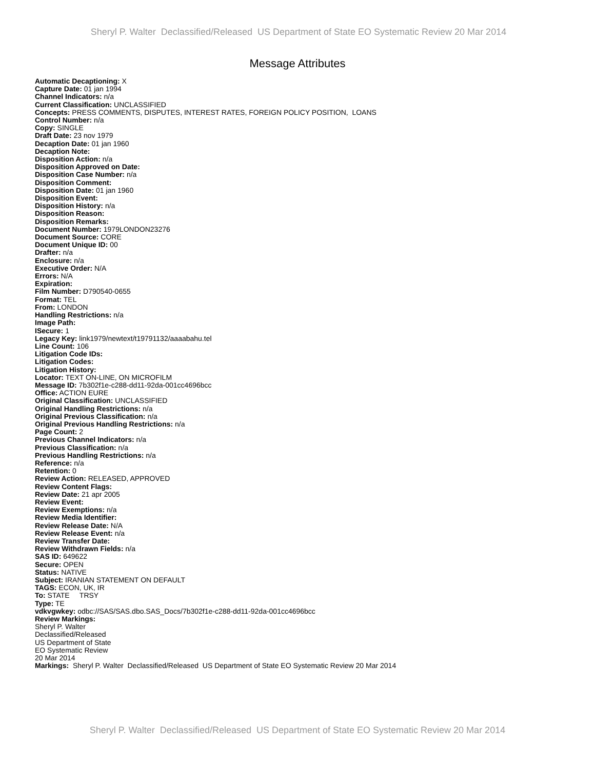Sheryl P. Walter Declassified/Released US Department of State EO Systematic Review 20 Mar 2014
Message Attributes
Automatic Decaptioning: X
Capture Date: 01 jan 1994
Channel Indicators: n/a
Current Classification: UNCLASSIFIED
Concepts: PRESS COMMENTS, DISPUTES, INTEREST RATES, FOREIGN POLICY POSITION, LOANS
Control Number: n/a
Copy: SINGLE
Draft Date: 23 nov 1979
Decaption Date: 01 jan 1960
Decaption Note:
Disposition Action: n/a
Disposition Approved on Date:
Disposition Case Number: n/a
Disposition Comment:
Disposition Date: 01 jan 1960
Disposition Event:
Disposition History: n/a
Disposition Reason:
Disposition Remarks:
Document Number: 1979LONDON23276
Document Source: CORE
Document Unique ID: 00
Drafter: n/a
Enclosure: n/a
Executive Order: N/A
Errors: N/A
Expiration:
Film Number: D790540-0655
Format: TEL
From: LONDON
Handling Restrictions: n/a
Image Path:
ISecure: 1
Legacy Key: link1979/newtext/t19791132/aaaabahu.tel
Line Count: 106
Litigation Code IDs:
Litigation Codes:
Litigation History:
Locator: TEXT ON-LINE, ON MICROFILM
Message ID: 7b302f1e-c288-dd11-92da-001cc4696bcc
Office: ACTION EURE
Original Classification: UNCLASSIFIED
Original Handling Restrictions: n/a
Original Previous Classification: n/a
Original Previous Handling Restrictions: n/a
Page Count: 2
Previous Channel Indicators: n/a
Previous Classification: n/a
Previous Handling Restrictions: n/a
Reference: n/a
Retention: 0
Review Action: RELEASED, APPROVED
Review Content Flags:
Review Date: 21 apr 2005
Review Event:
Review Exemptions: n/a
Review Media Identifier:
Review Release Date: N/A
Review Release Event: n/a
Review Transfer Date:
Review Withdrawn Fields: n/a
SAS ID: 649622
Secure: OPEN
Status: NATIVE
Subject: IRANIAN STATEMENT ON DEFAULT
TAGS: ECON, UK, IR
To: STATE TRSY
Type: TE
vdkvgwkey: odbc://SAS/SAS.dbo.SAS_Docs/7b302f1e-c288-dd11-92da-001cc4696bcc
Review Markings:
Sheryl P. Walter
Declassified/Released
US Department of State
EO Systematic Review
20 Mar 2014
Markings: Sheryl P. Walter Declassified/Released US Department of State EO Systematic Review 20 Mar 2014
Sheryl P. Walter Declassified/Released US Department of State EO Systematic Review 20 Mar 2014